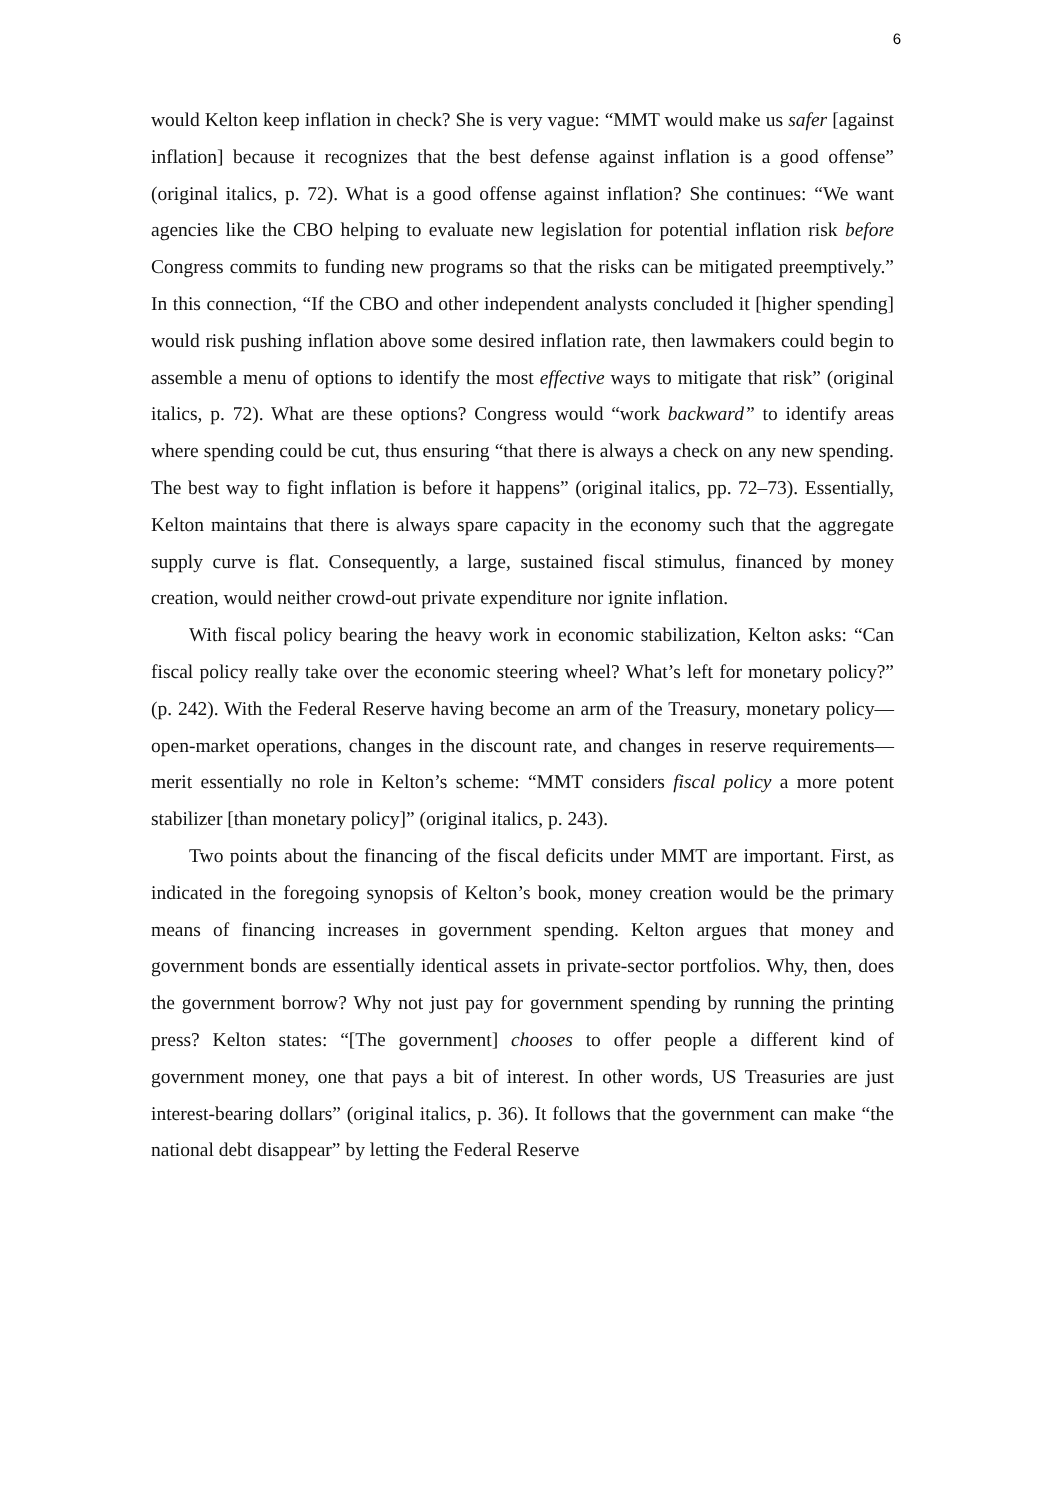6
would Kelton keep inflation in check? She is very vague: “MMT would make us safer [against inflation] because it recognizes that the best defense against inflation is a good offense” (original italics, p. 72). What is a good offense against inflation? She continues: “We want agencies like the CBO helping to evaluate new legislation for potential inflation risk before Congress commits to funding new programs so that the risks can be mitigated preemptively.” In this connection, “If the CBO and other independent analysts concluded it [higher spending] would risk pushing inflation above some desired inflation rate, then lawmakers could begin to assemble a menu of options to identify the most effective ways to mitigate that risk” (original italics, p. 72). What are these options? Congress would “work backward” to identify areas where spending could be cut, thus ensuring “that there is always a check on any new spending. The best way to fight inflation is before it happens” (original italics, pp. 72–73). Essentially, Kelton maintains that there is always spare capacity in the economy such that the aggregate supply curve is flat. Consequently, a large, sustained fiscal stimulus, financed by money creation, would neither crowd-out private expenditure nor ignite inflation.
With fiscal policy bearing the heavy work in economic stabilization, Kelton asks: “Can fiscal policy really take over the economic steering wheel? What’s left for monetary policy?” (p. 242). With the Federal Reserve having become an arm of the Treasury, monetary policy—open-market operations, changes in the discount rate, and changes in reserve requirements—merit essentially no role in Kelton’s scheme: “MMT considers fiscal policy a more potent stabilizer [than monetary policy]” (original italics, p. 243).
Two points about the financing of the fiscal deficits under MMT are important. First, as indicated in the foregoing synopsis of Kelton’s book, money creation would be the primary means of financing increases in government spending. Kelton argues that money and government bonds are essentially identical assets in private-sector portfolios. Why, then, does the government borrow? Why not just pay for government spending by running the printing press? Kelton states: “[The government] chooses to offer people a different kind of government money, one that pays a bit of interest. In other words, US Treasuries are just interest-bearing dollars” (original italics, p. 36). It follows that the government can make “the national debt disappear” by letting the Federal Reserve